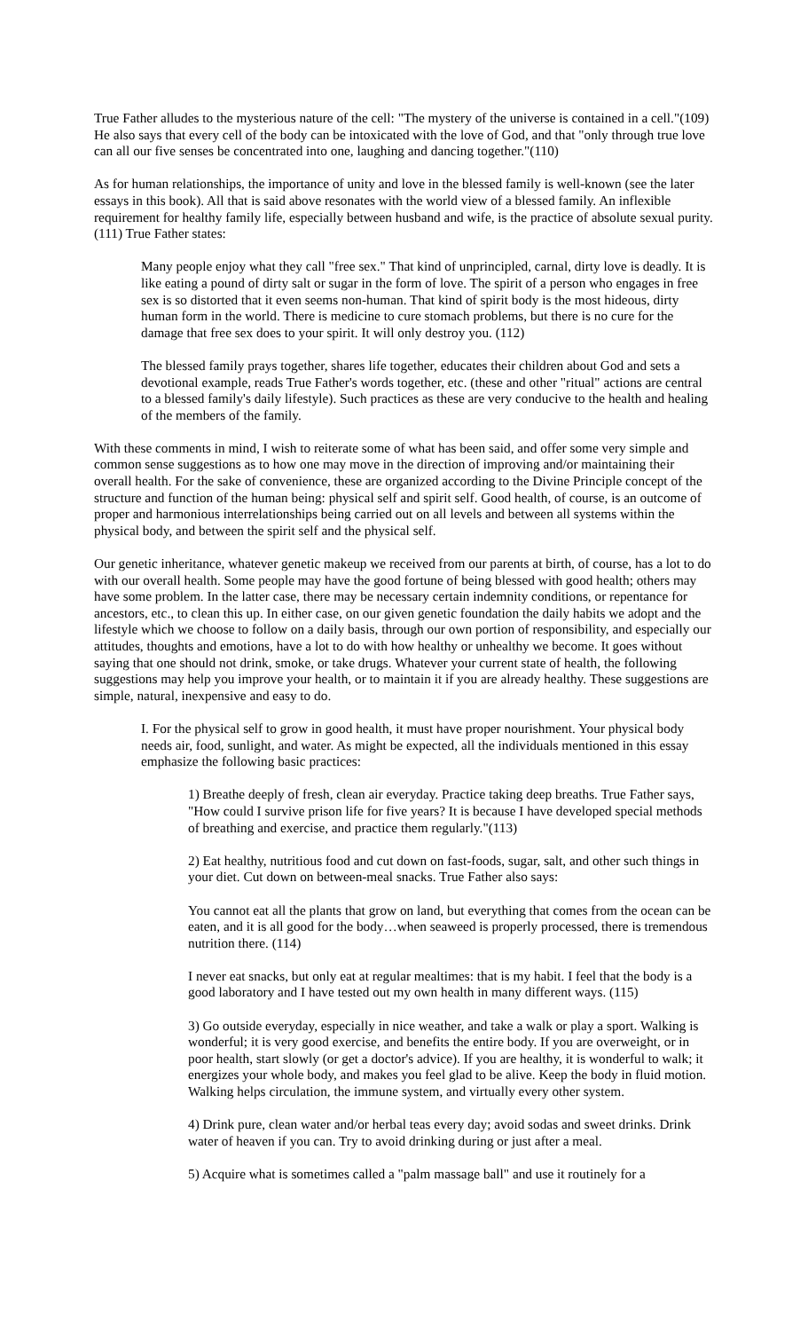True Father alludes to the mysterious nature of the cell: "The mystery of the universe is contained in a cell."(109) He also says that every cell of the body can be intoxicated with the love of God, and that "only through true love can all our five senses be concentrated into one, laughing and dancing together."(110)
As for human relationships, the importance of unity and love in the blessed family is well-known (see the later essays in this book). All that is said above resonates with the world view of a blessed family. An inflexible requirement for healthy family life, especially between husband and wife, is the practice of absolute sexual purity. (111) True Father states:
Many people enjoy what they call "free sex." That kind of unprincipled, carnal, dirty love is deadly. It is like eating a pound of dirty salt or sugar in the form of love. The spirit of a person who engages in free sex is so distorted that it even seems non-human. That kind of spirit body is the most hideous, dirty human form in the world. There is medicine to cure stomach problems, but there is no cure for the damage that free sex does to your spirit. It will only destroy you. (112)
The blessed family prays together, shares life together, educates their children about God and sets a devotional example, reads True Father's words together, etc. (these and other "ritual" actions are central to a blessed family's daily lifestyle). Such practices as these are very conducive to the health and healing of the members of the family.
With these comments in mind, I wish to reiterate some of what has been said, and offer some very simple and common sense suggestions as to how one may move in the direction of improving and/or maintaining their overall health. For the sake of convenience, these are organized according to the Divine Principle concept of the structure and function of the human being: physical self and spirit self. Good health, of course, is an outcome of proper and harmonious interrelationships being carried out on all levels and between all systems within the physical body, and between the spirit self and the physical self.
Our genetic inheritance, whatever genetic makeup we received from our parents at birth, of course, has a lot to do with our overall health. Some people may have the good fortune of being blessed with good health; others may have some problem. In the latter case, there may be necessary certain indemnity conditions, or repentance for ancestors, etc., to clean this up. In either case, on our given genetic foundation the daily habits we adopt and the lifestyle which we choose to follow on a daily basis, through our own portion of responsibility, and especially our attitudes, thoughts and emotions, have a lot to do with how healthy or unhealthy we become. It goes without saying that one should not drink, smoke, or take drugs. Whatever your current state of health, the following suggestions may help you improve your health, or to maintain it if you are already healthy. These suggestions are simple, natural, inexpensive and easy to do.
I. For the physical self to grow in good health, it must have proper nourishment. Your physical body needs air, food, sunlight, and water. As might be expected, all the individuals mentioned in this essay emphasize the following basic practices:
1) Breathe deeply of fresh, clean air everyday. Practice taking deep breaths. True Father says, "How could I survive prison life for five years? It is because I have developed special methods of breathing and exercise, and practice them regularly."(113)
2) Eat healthy, nutritious food and cut down on fast-foods, sugar, salt, and other such things in your diet. Cut down on between-meal snacks. True Father also says:
You cannot eat all the plants that grow on land, but everything that comes from the ocean can be eaten, and it is all good for the body…when seaweed is properly processed, there is tremendous nutrition there. (114)
I never eat snacks, but only eat at regular mealtimes: that is my habit. I feel that the body is a good laboratory and I have tested out my own health in many different ways. (115)
3) Go outside everyday, especially in nice weather, and take a walk or play a sport. Walking is wonderful; it is very good exercise, and benefits the entire body. If you are overweight, or in poor health, start slowly (or get a doctor's advice). If you are healthy, it is wonderful to walk; it energizes your whole body, and makes you feel glad to be alive. Keep the body in fluid motion. Walking helps circulation, the immune system, and virtually every other system.
4) Drink pure, clean water and/or herbal teas every day; avoid sodas and sweet drinks. Drink water of heaven if you can. Try to avoid drinking during or just after a meal.
5) Acquire what is sometimes called a "palm massage ball" and use it routinely for a